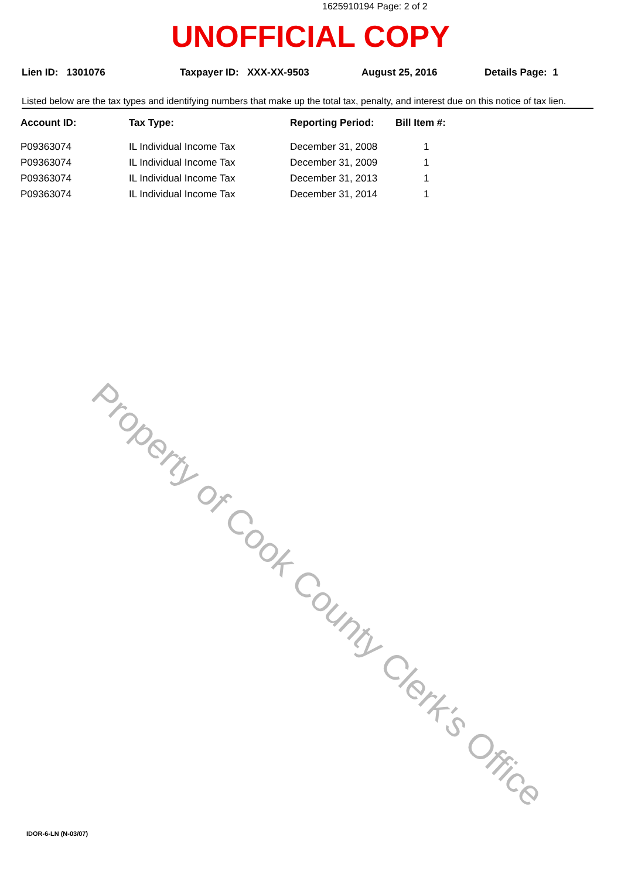1625910194 Page: 2 of 2
UNOFFICIAL COPY
Lien ID: 1301076 Taxpayer ID: XXX-XX-9503 August 25, 2016 Details Page: 1
Listed below are the tax types and identifying numbers that make up the total tax, penalty, and interest due on this notice of tax lien.
| Account ID: | Tax Type: | Reporting Period: | Bill Item #: |
| --- | --- | --- | --- |
| P09363074 | IL Individual Income Tax | December 31, 2008 | 1 |
| P09363074 | IL Individual Income Tax | December 31, 2009 | 1 |
| P09363074 | IL Individual Income Tax | December 31, 2013 | 1 |
| P09363074 | IL Individual Income Tax | December 31, 2014 | 1 |
Property of Cook County Clerk's Office
IDOR-6-LN (N-03/07)